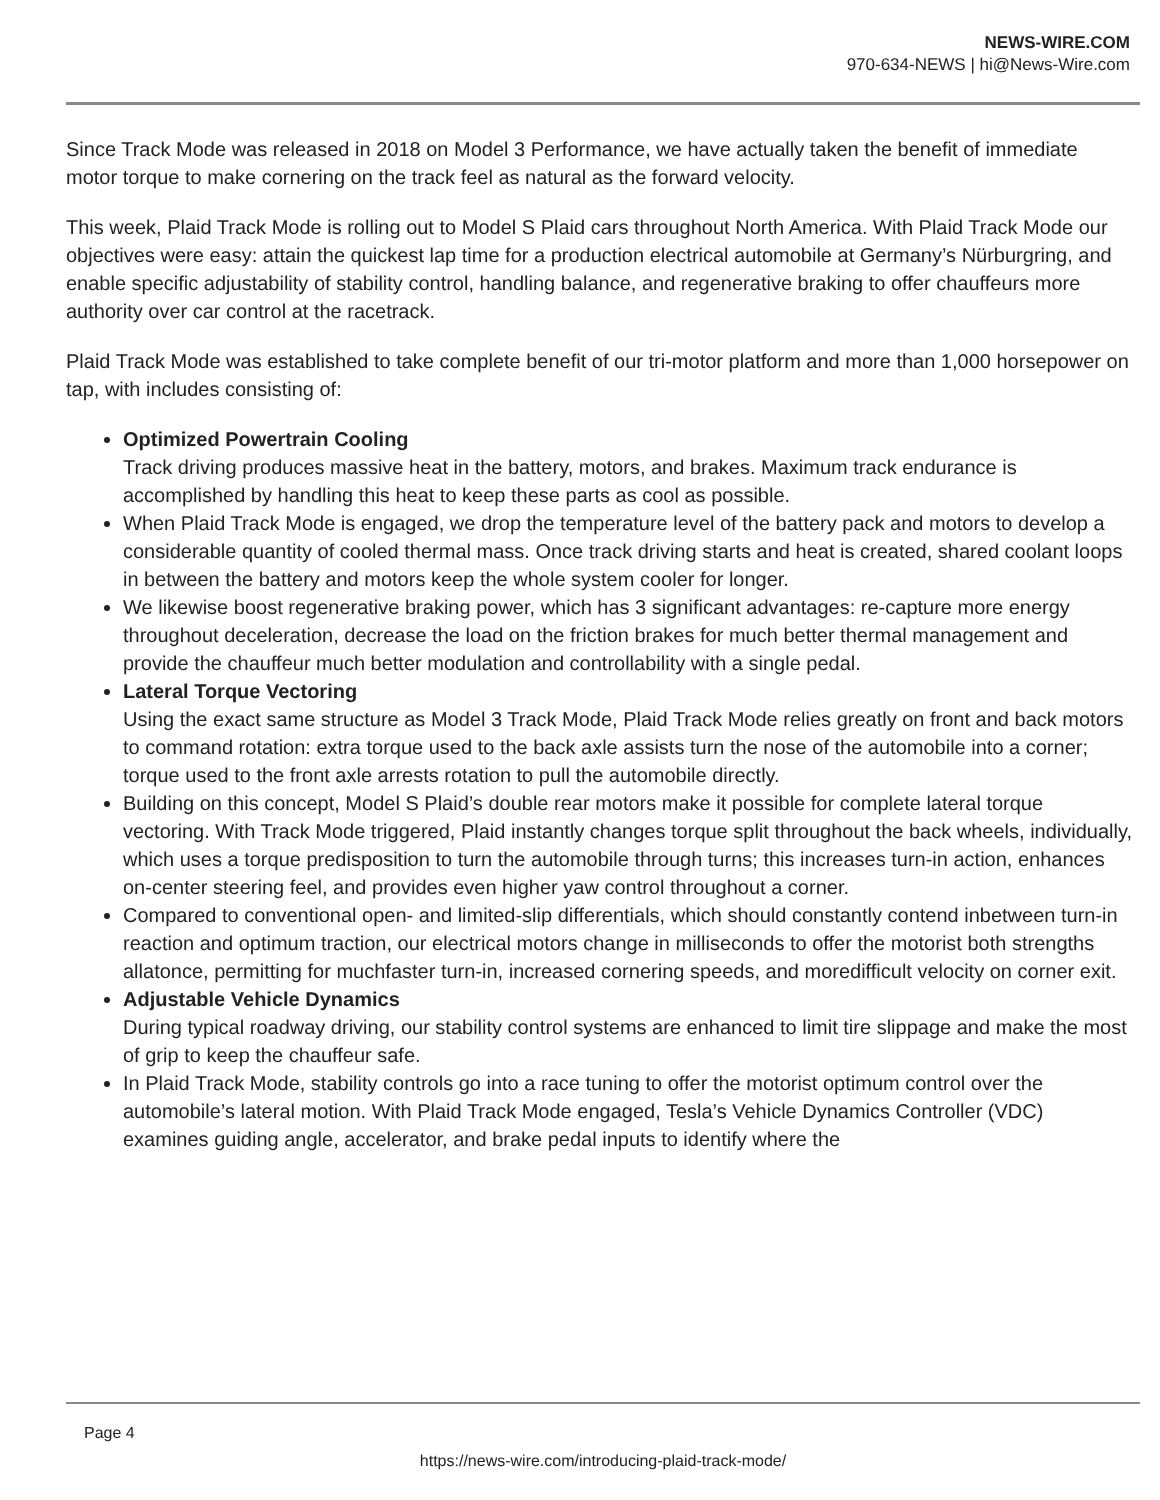NEWS-WIRE.COM
970-634-NEWS | hi@News-Wire.com
Since Track Mode was released in 2018 on Model 3 Performance, we have actually taken the benefit of immediate motor torque to make cornering on the track feel as natural as the forward velocity.
This week, Plaid Track Mode is rolling out to Model S Plaid cars throughout North America. With Plaid Track Mode our objectives were easy: attain the quickest lap time for a production electrical automobile at Germany’s Nürburgring, and enable specific adjustability of stability control, handling balance, and regenerative braking to offer chauffeurs more authority over car control at the racetrack.
Plaid Track Mode was established to take complete benefit of our tri-motor platform and more than 1,000 horsepower on tap, with includes consisting of:
Optimized Powertrain Cooling
Track driving produces massive heat in the battery, motors, and brakes. Maximum track endurance is accomplished by handling this heat to keep these parts as cool as possible.
When Plaid Track Mode is engaged, we drop the temperature level of the battery pack and motors to develop a considerable quantity of cooled thermal mass. Once track driving starts and heat is created, shared coolant loops in between the battery and motors keep the whole system cooler for longer.
We likewise boost regenerative braking power, which has 3 significant advantages: re-capture more energy throughout deceleration, decrease the load on the friction brakes for much better thermal management and provide the chauffeur much better modulation and controllability with a single pedal.
Lateral Torque Vectoring
Using the exact same structure as Model 3 Track Mode, Plaid Track Mode relies greatly on front and back motors to command rotation: extra torque used to the back axle assists turn the nose of the automobile into a corner; torque used to the front axle arrests rotation to pull the automobile directly.
Building on this concept, Model S Plaid’s double rear motors make it possible for complete lateral torque vectoring. With Track Mode triggered, Plaid instantly changes torque split throughout the back wheels, individually, which uses a torque predisposition to turn the automobile through turns; this increases turn-in action, enhances on-center steering feel, and provides even higher yaw control throughout a corner.
Compared to conventional open- and limited-slip differentials, which should constantly contend inbetween turn-in reaction and optimum traction, our electrical motors change in milliseconds to offer the motorist both strengths allatonce, permitting for muchfaster turn-in, increased cornering speeds, and moredifficult velocity on corner exit.
Adjustable Vehicle Dynamics
During typical roadway driving, our stability control systems are enhanced to limit tire slippage and make the most of grip to keep the chauffeur safe.
In Plaid Track Mode, stability controls go into a race tuning to offer the motorist optimum control over the automobile’s lateral motion. With Plaid Track Mode engaged, Tesla’s Vehicle Dynamics Controller (VDC) examines guiding angle, accelerator, and brake pedal inputs to identify where the
Page 4
https://news-wire.com/introducing-plaid-track-mode/